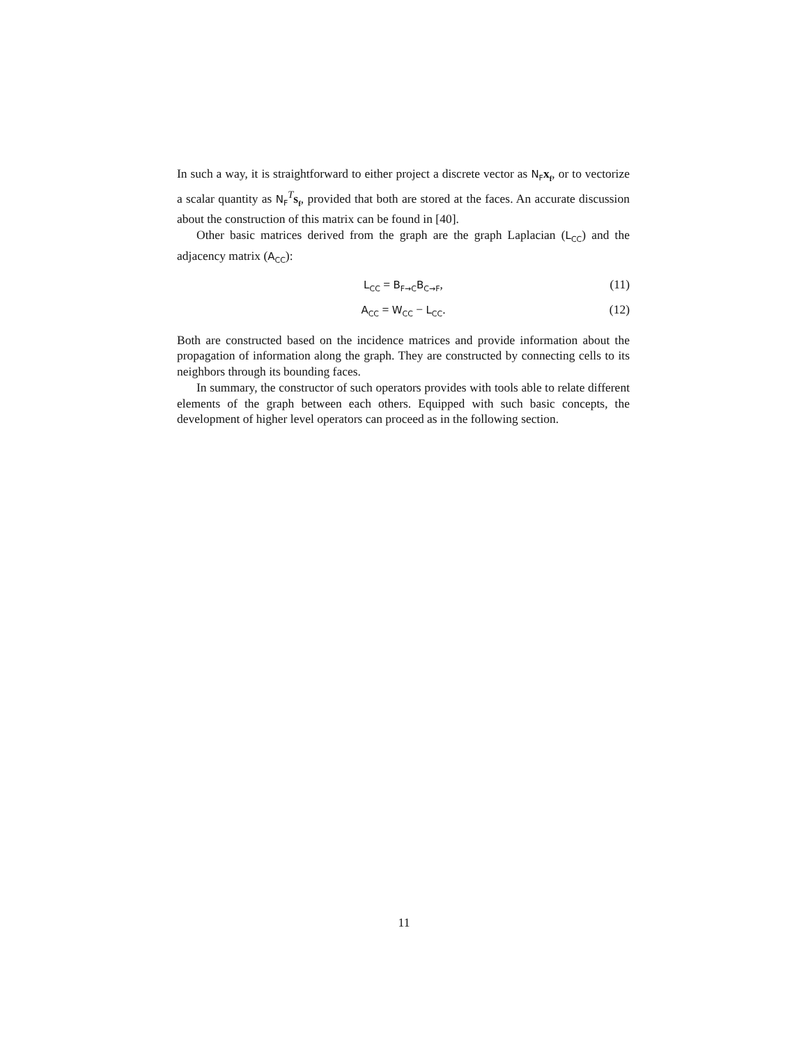In such a way, it is straightforward to either project a discrete vector as N<sub>F</sub> x<sub>f</sub>, or to vectorize a scalar quantity as N<sub>F</sub><sup>T</sup>s<sub>f</sub>, provided that both are stored at the faces. An accurate discussion about the construction of this matrix can be found in [40].
Other basic matrices derived from the graph are the graph Laplacian (L<sub>CC</sub>) and the adjacency matrix (A<sub>CC</sub>):
L<sub>CC</sub> = B<sub>F→C</sub>B<sub>C→F</sub>, (11)
A<sub>CC</sub> = W<sub>CC</sub> − L<sub>CC</sub>. (12)
Both are constructed based on the incidence matrices and provide information about the propagation of information along the graph. They are constructed by connecting cells to its neighbors through its bounding faces.
In summary, the constructor of such operators provides with tools able to relate different elements of the graph between each others. Equipped with such basic concepts, the development of higher level operators can proceed as in the following section.
11